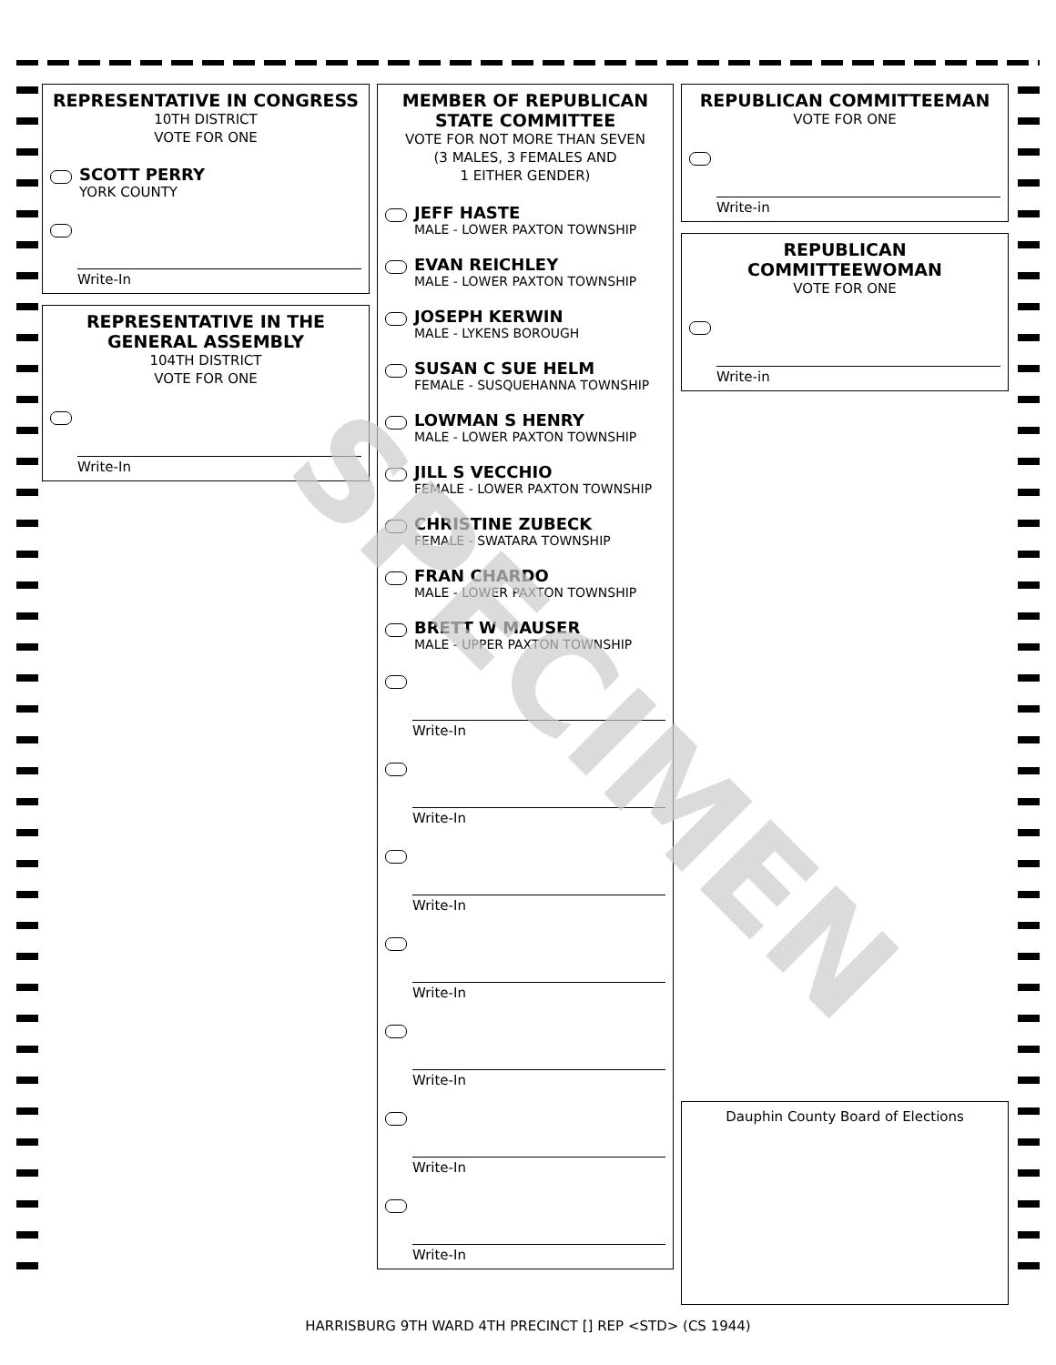REPRESENTATIVE IN CONGRESS
10TH DISTRICT
VOTE FOR ONE
SCOTT PERRY
YORK COUNTY
Write-In
REPRESENTATIVE IN THE GENERAL ASSEMBLY
104TH DISTRICT
VOTE FOR ONE
Write-In
MEMBER OF REPUBLICAN STATE COMMITTEE
VOTE FOR NOT MORE THAN SEVEN
(3 MALES, 3 FEMALES AND
1 EITHER GENDER)
JEFF HASTE
MALE - LOWER PAXTON TOWNSHIP
EVAN REICHLEY
MALE - LOWER PAXTON TOWNSHIP
JOSEPH KERWIN
MALE - LYKENS BOROUGH
SUSAN C SUE HELM
FEMALE - SUSQUEHANNA TOWNSHIP
LOWMAN S HENRY
MALE - LOWER PAXTON TOWNSHIP
JILL S VECCHIO
FEMALE - LOWER PAXTON TOWNSHIP
CHRISTINE ZUBECK
FEMALE - SWATARA TOWNSHIP
FRAN CHARDO
MALE - LOWER PAXTON TOWNSHIP
BRETT W MAUSER
MALE - UPPER PAXTON TOWNSHIP
Write-In
Write-In
Write-In
Write-In
Write-In
Write-In
Write-In
REPUBLICAN COMMITTEEMAN
VOTE FOR ONE
Write-in
REPUBLICAN COMMITTEEWOMAN
VOTE FOR ONE
Write-in
Dauphin County Board of Elections
SPECIMEN
HARRISBURG 9TH WARD 4TH PRECINCT [] REP <STD> (CS 1944)